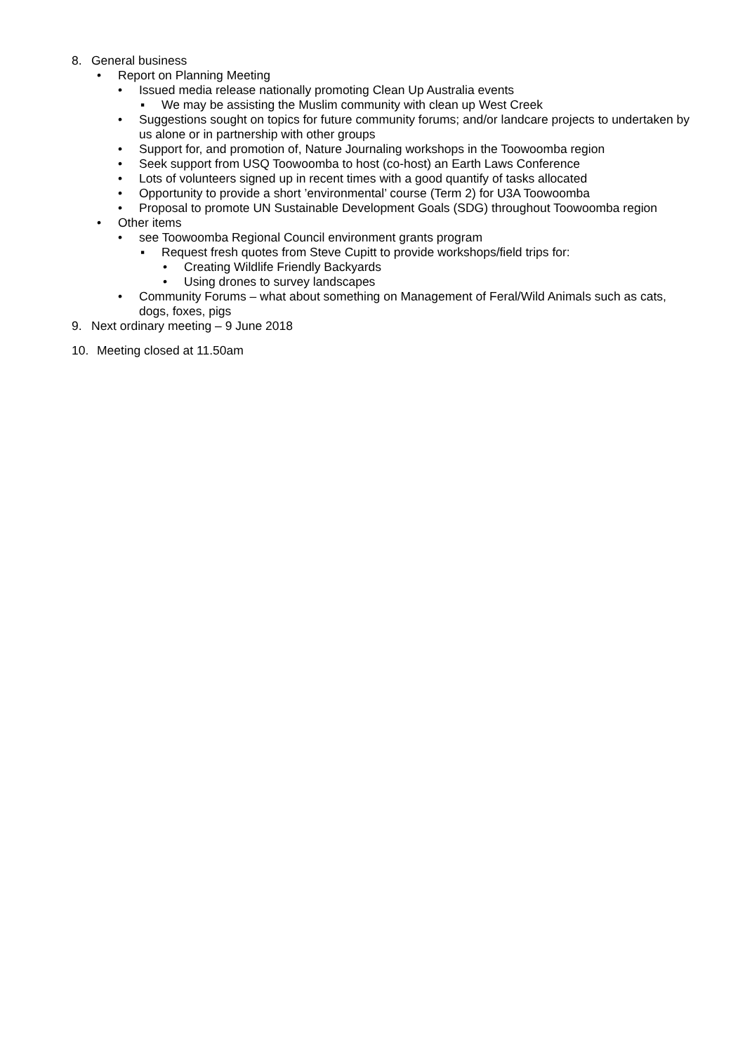8. General business
• Report on Planning Meeting
• Issued media release nationally promoting Clean Up Australia events
▪ We may be assisting the Muslim community with clean up West Creek
• Suggestions sought on topics for future community forums; and/or landcare projects to undertaken by us alone or in partnership with other groups
• Support for, and promotion of, Nature Journaling workshops in the Toowoomba region
• Seek support from USQ Toowoomba to host (co-host) an Earth Laws Conference
• Lots of volunteers signed up in recent times with a good quantify of tasks allocated
• Opportunity to provide a short ’environmental’ course (Term 2) for U3A Toowoomba
• Proposal to promote UN Sustainable Development Goals (SDG) throughout Toowoomba region
• Other items
• see Toowoomba Regional Council environment grants program
▪ Request fresh quotes from Steve Cupitt to provide workshops/field trips for:
• Creating Wildlife Friendly Backyards
• Using drones to survey landscapes
• Community Forums – what about something on Management of Feral/Wild Animals such as cats, dogs, foxes, pigs
9. Next ordinary meeting – 9 June 2018
10. Meeting closed at 11.50am